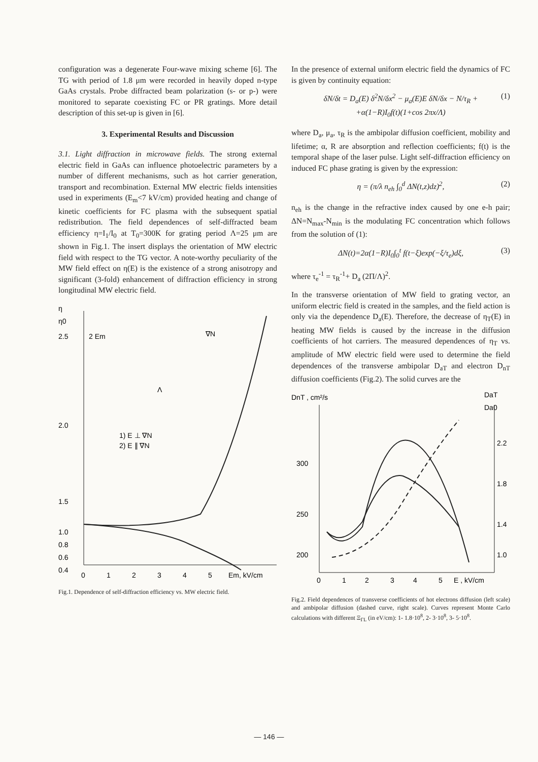configuration was a degenerate Four-wave mixing scheme [6]. The TG with period of 1.8 μm were recorded in heavily doped n-type GaAs crystals. Probe diffracted beam polarization (s- or p-) were monitored to separate coexisting FC or PR gratings. More detail description of this set-up is given in [6].
3. Experimental Results and Discussion
3.1. Light diffraction in microwave fields. The strong external electric field in GaAs can influence photoelectric parameters by a number of different mechanisms, such as hot carrier generation, transport and recombination. External MW electric fields intensities used in experiments (E<sub>m</sub><7 kV/cm) provided heating and change of kinetic coefficients for FC plasma with the subsequent spatial redistribution. The field dependences of self-diffracted beam efficiency η=I<sub>1</sub>/I<sub>0</sub> at T<sub>0</sub>=300K for grating period Λ=25 μm are shown in Fig.1. The insert displays the orientation of MW electric field with respect to the TG vector. A note-worthy peculiarity of the MW field effect on η(E) is the existence of a strong anisotropy and significant (3-fold) enhancement of diffraction efficiency in strong longitudinal MW electric field.
η
η0
2.5
2.0
1.5
1.0
0.8
0.6
0.4
0
1
2
3
4
5
Em, kV/cm
1) E ⊥ ∇N
2) E ∥ ∇N
2 Em
∇N
Λ
Fig.1. Dependence of self-diffraction efficiency vs. MW electric field.
In the presence of external uniform electric field the dynamics of FC is given by continuity equation:
δN/δt = D<sub>a</sub>(E) δ<sup>2</sup>N/δx<sup>2</sup> − μ<sub>a</sub>(E)E δN/δx − N/τ<sub>R</sub> + (1)
+α(1−R)I<sub>0</sub>f(t)(1+cos 2πx/Λ)
where D<sub>a</sub>, μ<sub>a</sub>, τ<sub>R</sub> is the ambipolar diffusion coefficient, mobility and lifetime; α, R are absorption and reflection coefficients; f(t) is the temporal shape of the laser pulse. Light self-diffraction efficiency on induced FC phase grating is given by the expression:
η = (π/λ n<sub>eh</sub> ∫<sub>0</sub><sup>d</sup> ΔN(t,z)dz)<sup>2</sup>, (2)
n<sub>eh</sub> is the change in the refractive index caused by one e-h pair; ΔN=N<sub>max</sub>-N<sub>min</sub> is the modulating FC concentration which follows from the solution of (1):
ΔN(t)=2α(1−R)I<sub>0</sub>∫<sub>0</sub><sup>t</sup> f(t−ξ)exp(−ξ/τ<sub>e</sub>)dξ, (3)
where τ<sub>e</sub><sup>-1</sup> = τ<sub>R</sub><sup>-1</sup>+ D<sub>a</sub> (2Π/Λ)<sup>2</sup>.
In the transverse orientation of MW field to grating vector, an uniform electric field is created in the samples, and the field action is only via the dependence D<sub>a</sub>(E). Therefore, the decrease of η<sub>T</sub>(E) in heating MW fields is caused by the increase in the diffusion coefficients of hot carriers. The measured dependences of η<sub>T</sub> vs. amplitude of MW electric field were used to determine the field dependences of the transverse ambipolar D<sub>aT</sub> and electron D<sub>nT</sub> diffusion coefficients (Fig.2). The solid curves are the
DnT , cm²/s
DaT
Da0
300
250
200
2.2
1.8
1.4
1.0
0
1
2
3
4
5
E , kV/cm
Fig.2. Field dependences of transverse coefficients of hot electrons diffusion (left scale) and ambipolar diffusion (dashed curve, right scale). Curves represent Monte Carlo calculations with different Ξ<sub>ΓL</sub> (in eV/cm): 1- 1.8·10<sup>8</sup>, 2- 3·10<sup>8</sup>, 3- 5·10<sup>8</sup>.
— 146 —